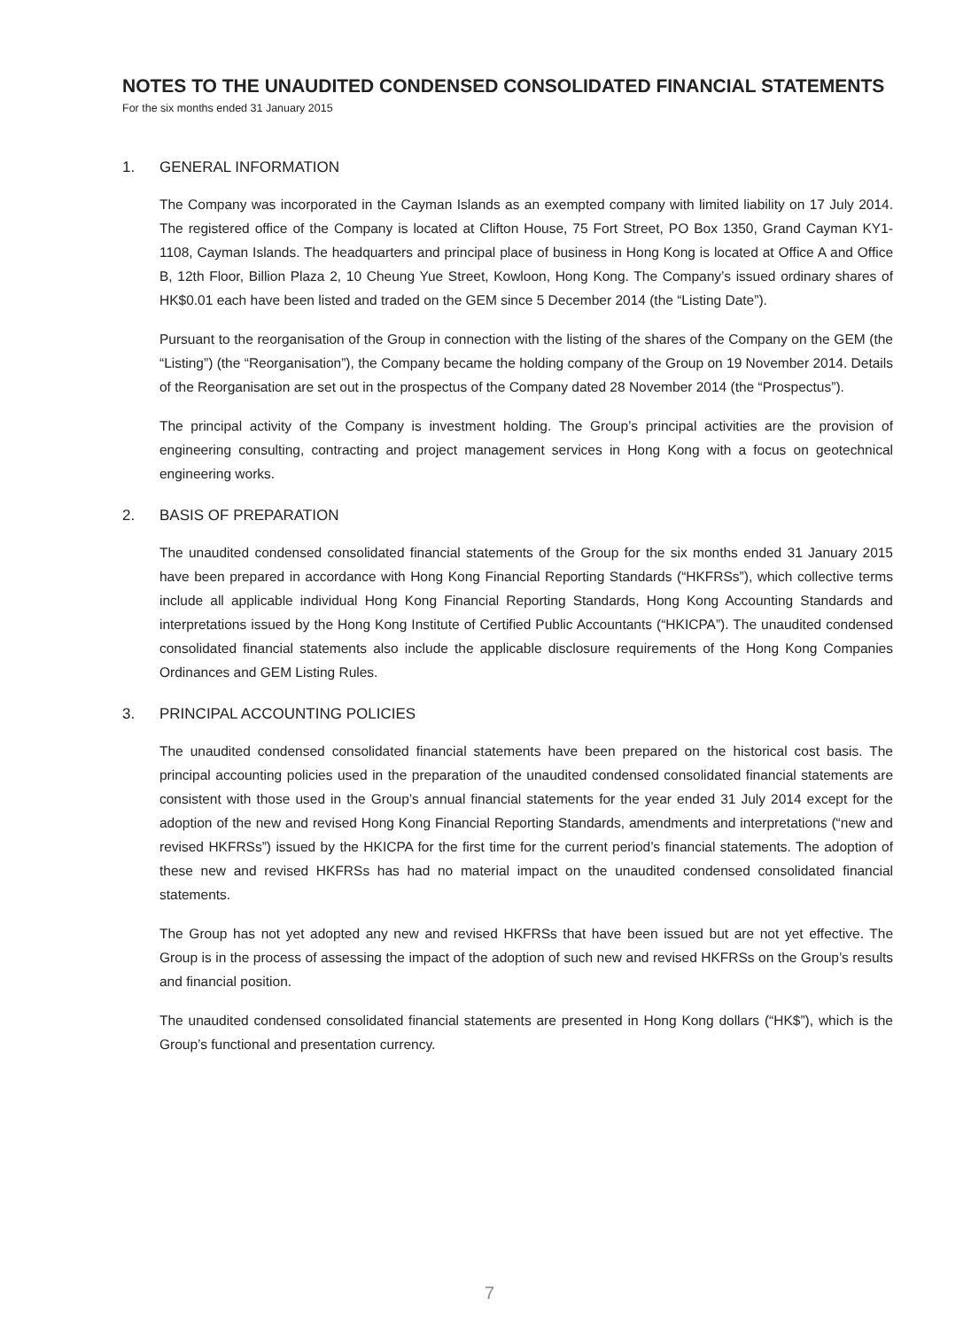NOTES TO THE UNAUDITED CONDENSED CONSOLIDATED FINANCIAL STATEMENTS
For the six months ended 31 January 2015
1. GENERAL INFORMATION
The Company was incorporated in the Cayman Islands as an exempted company with limited liability on 17 July 2014. The registered office of the Company is located at Clifton House, 75 Fort Street, PO Box 1350, Grand Cayman KY1-1108, Cayman Islands. The headquarters and principal place of business in Hong Kong is located at Office A and Office B, 12th Floor, Billion Plaza 2, 10 Cheung Yue Street, Kowloon, Hong Kong. The Company’s issued ordinary shares of HK$0.01 each have been listed and traded on the GEM since 5 December 2014 (the “Listing Date”).
Pursuant to the reorganisation of the Group in connection with the listing of the shares of the Company on the GEM (the “Listing”) (the “Reorganisation”), the Company became the holding company of the Group on 19 November 2014. Details of the Reorganisation are set out in the prospectus of the Company dated 28 November 2014 (the “Prospectus”).
The principal activity of the Company is investment holding. The Group’s principal activities are the provision of engineering consulting, contracting and project management services in Hong Kong with a focus on geotechnical engineering works.
2. BASIS OF PREPARATION
The unaudited condensed consolidated financial statements of the Group for the six months ended 31 January 2015 have been prepared in accordance with Hong Kong Financial Reporting Standards (“HKFRSs”), which collective terms include all applicable individual Hong Kong Financial Reporting Standards, Hong Kong Accounting Standards and interpretations issued by the Hong Kong Institute of Certified Public Accountants (“HKICPA”). The unaudited condensed consolidated financial statements also include the applicable disclosure requirements of the Hong Kong Companies Ordinances and GEM Listing Rules.
3. PRINCIPAL ACCOUNTING POLICIES
The unaudited condensed consolidated financial statements have been prepared on the historical cost basis. The principal accounting policies used in the preparation of the unaudited condensed consolidated financial statements are consistent with those used in the Group’s annual financial statements for the year ended 31 July 2014 except for the adoption of the new and revised Hong Kong Financial Reporting Standards, amendments and interpretations (“new and revised HKFRSs”) issued by the HKICPA for the first time for the current period’s financial statements. The adoption of these new and revised HKFRSs has had no material impact on the unaudited condensed consolidated financial statements.
The Group has not yet adopted any new and revised HKFRSs that have been issued but are not yet effective. The Group is in the process of assessing the impact of the adoption of such new and revised HKFRSs on the Group’s results and financial position.
The unaudited condensed consolidated financial statements are presented in Hong Kong dollars (“HK$”), which is the Group’s functional and presentation currency.
7